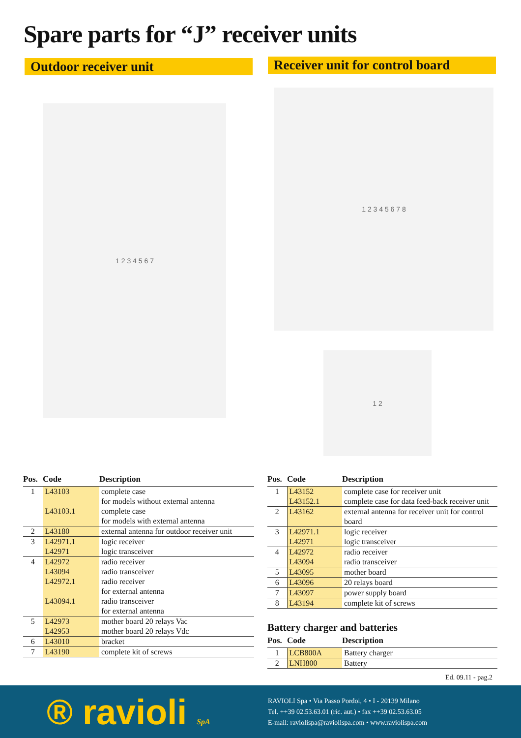Spare parts for “J” receiver units
Outdoor receiver unit
Receiver unit for control board
1 2 3 4 5 6 7
1 2 3 4 5 6 7 8
1 2
| Pos. | Code | Description |
| --- | --- | --- |
| 1 | L43103 | complete case |
| | | for models without external antenna |
| | L43103.1 | complete case |
| | | for models with external antenna |
| 2 | L43180 | external antenna for outdoor receiver unit |
| 3 | L42971.1 | logic receiver |
| | L42971 | logic transceiver |
| 4 | L42972 | radio receiver |
| | L43094 | radio transceiver |
| | L42972.1 | radio receiver |
| | | for external antenna |
| | L43094.1 | radio transceiver |
| | | for external antenna |
| 5 | L42973 | mother board 20 relays Vac |
| | L42953 | mother board 20 relays Vdc |
| 6 | L43010 | bracket |
| 7 | L43190 | complete kit of screws |
| Pos. | Code | Description |
| --- | --- | --- |
| 1 | L43152 | complete case for receiver unit |
| | L43152.1 | complete case for data feed-back receiver unit |
| 2 | L43162 | external antenna for receiver unit for control board |
| 3 | L42971.1 | logic receiver |
| | L42971 | logic transceiver |
| 4 | L42972 | radio receiver |
| | L43094 | radio transceiver |
| 5 | L43095 | mother board |
| 6 | L43096 | 20 relays board |
| 7 | L43097 | power supply board |
| 8 | L43194 | complete kit of screws |
Battery charger and batteries
| Pos. | Code | Description |
| --- | --- | --- |
| 1 | LCB800A | Battery charger |
| 2 | LNH800 | Battery |
Ed. 09.11 - pag.2
® ravioli SpA
RAVIOLI Spa • Via Passo Pordoi, 4 • I - 20139 Milano
Tel. ++39 02.53.63.01 (ric. aut.) • fax ++39 02.53.63.05
E-mail: raviolispa@raviolispa.com • www.raviolispa.com